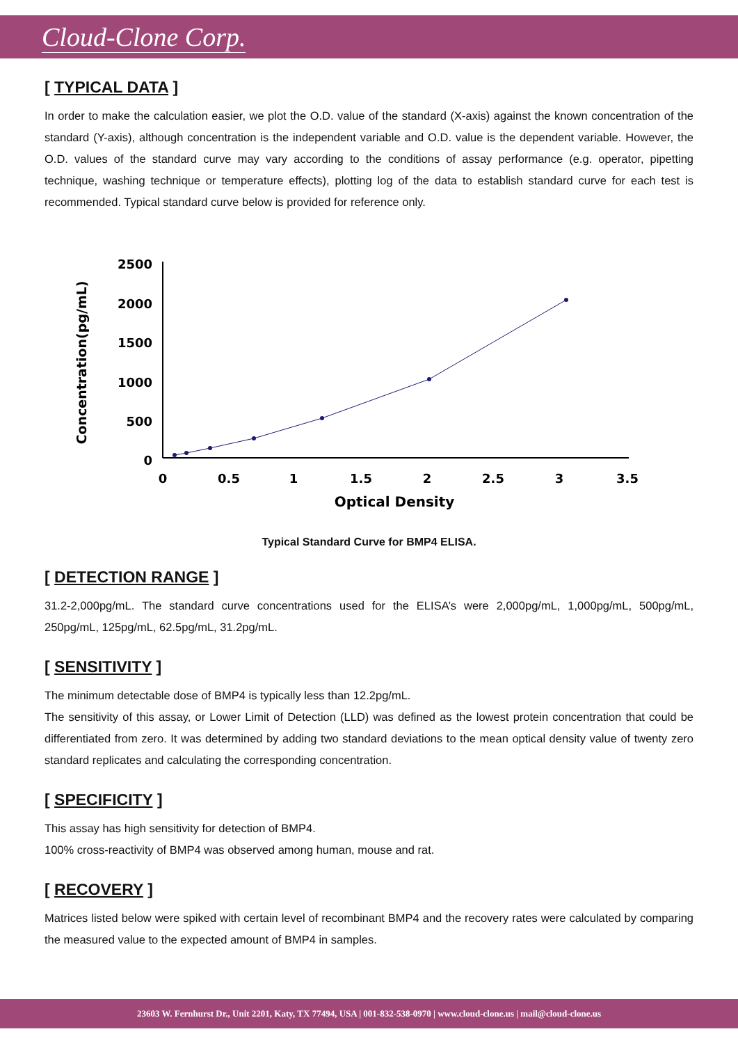Cloud-Clone Corp.
[ TYPICAL DATA ]
In order to make the calculation easier, we plot the O.D. value of the standard (X-axis) against the known concentration of the standard (Y-axis), although concentration is the independent variable and O.D. value is the dependent variable. However, the O.D. values of the standard curve may vary according to the conditions of assay performance (e.g. operator, pipetting technique, washing technique or temperature effects), plotting log of the data to establish standard curve for each test is recommended. Typical standard curve below is provided for reference only.
2500
2000
1500
1000
500
0
0
0.5
1
1.5
2
2.5
3
3.5
Optical Density
Concentration(pg/mL)
Typical Standard Curve for BMP4 ELISA.
[ DETECTION RANGE ]
31.2-2,000pg/mL. The standard curve concentrations used for the ELISA’s were 2,000pg/mL, 1,000pg/mL, 500pg/mL, 250pg/mL, 125pg/mL, 62.5pg/mL, 31.2pg/mL.
[ SENSITIVITY ]
The minimum detectable dose of BMP4 is typically less than 12.2pg/mL.
The sensitivity of this assay, or Lower Limit of Detection (LLD) was defined as the lowest protein concentration that could be differentiated from zero. It was determined by adding two standard deviations to the mean optical density value of twenty zero standard replicates and calculating the corresponding concentration.
[ SPECIFICITY ]
This assay has high sensitivity for detection of BMP4.
100% cross-reactivity of BMP4 was observed among human, mouse and rat.
[ RECOVERY ]
Matrices listed below were spiked with certain level of recombinant BMP4 and the recovery rates were calculated by comparing the measured value to the expected amount of BMP4 in samples.
23603 W. Fernhurst Dr., Unit 2201, Katy, TX 77494, USA | 001-832-538-0970 | www.cloud-clone.us | mail@cloud-clone.us